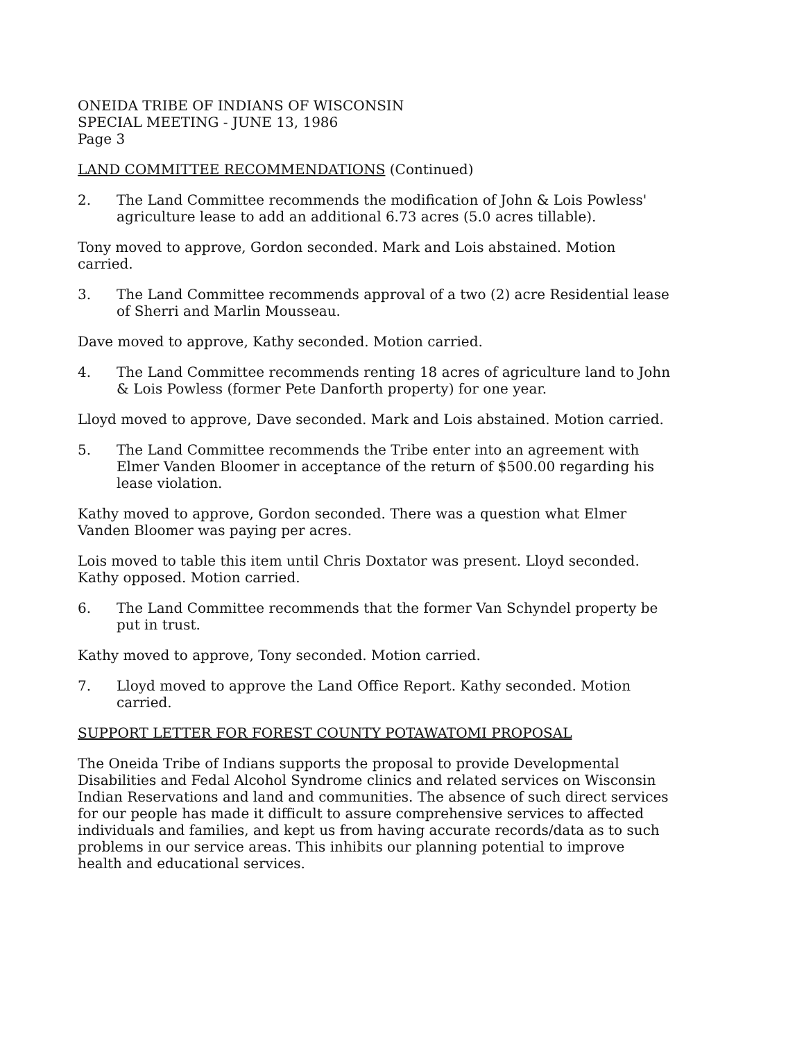ONEIDA TRIBE OF INDIANS OF WISCONSIN
SPECIAL MEETING - JUNE 13, 1986
Page 3
LAND COMMITTEE RECOMMENDATIONS (Continued)
2. The Land Committee recommends the modification of John & Lois Powless' agriculture lease to add an additional 6.73 acres (5.0 acres tillable).
Tony moved to approve, Gordon seconded. Mark and Lois abstained. Motion carried.
3. The Land Committee recommends approval of a two (2) acre Residential lease of Sherri and Marlin Mousseau.
Dave moved to approve, Kathy seconded. Motion carried.
4. The Land Committee recommends renting 18 acres of agriculture land to John & Lois Powless (former Pete Danforth property) for one year.
Lloyd moved to approve, Dave seconded. Mark and Lois abstained. Motion carried.
5. The Land Committee recommends the Tribe enter into an agreement with Elmer Vanden Bloomer in acceptance of the return of $500.00 regarding his lease violation.
Kathy moved to approve, Gordon seconded. There was a question what Elmer Vanden Bloomer was paying per acres.
Lois moved to table this item until Chris Doxtator was present. Lloyd seconded. Kathy opposed. Motion carried.
6. The Land Committee recommends that the former Van Schyndel property be put in trust.
Kathy moved to approve, Tony seconded. Motion carried.
7. Lloyd moved to approve the Land Office Report. Kathy seconded. Motion carried.
SUPPORT LETTER FOR FOREST COUNTY POTAWATOMI PROPOSAL
The Oneida Tribe of Indians supports the proposal to provide Developmental Disabilities and Fedal Alcohol Syndrome clinics and related services on Wisconsin Indian Reservations and land and communities. The absence of such direct services for our people has made it difficult to assure comprehensive services to affected individuals and families, and kept us from having accurate records/data as to such problems in our service areas. This inhibits our planning potential to improve health and educational services.